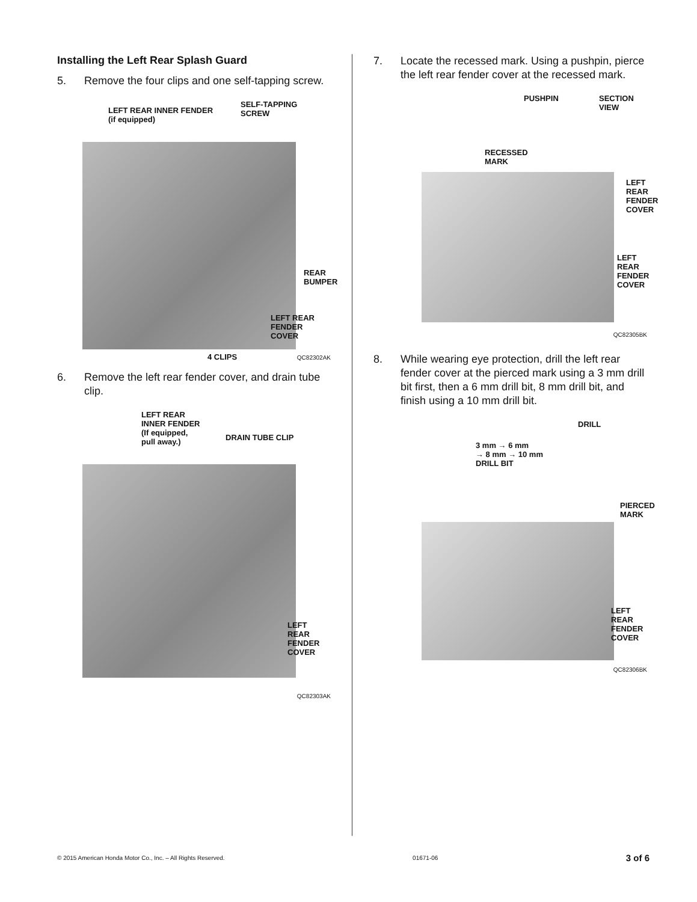Installing the Left Rear Splash Guard
5. Remove the four clips and one self-tapping screw.
LEFT REAR INNER FENDER
(if equipped)
SELF-TAPPING
SCREW
REAR
BUMPER
LEFT REAR
FENDER
COVER
4 CLIPS QC82302AK
6. Remove the left rear fender cover, and drain tube clip.
LEFT REAR
INNER FENDER
(If equipped,
pull away.)
DRAIN TUBE CLIP
LEFT
REAR
FENDER
COVER
QC82303AK
7. Locate the recessed mark. Using a pushpin, pierce the left rear fender cover at the recessed mark.
PUSHPIN
SECTION
VIEW
RECESSED
MARK
LEFT
REAR
FENDER
COVER
LEFT
REAR
FENDER
COVER
QC82305BK
8. While wearing eye protection, drill the left rear fender cover at the pierced mark using a 3 mm drill bit first, then a 6 mm drill bit, 8 mm drill bit, and finish using a 10 mm drill bit.
DRILL
3 mm → 6 mm
→ 8 mm → 10 mm
DRILL BIT
PIERCED
MARK
LEFT REAR
FENDER
COVER
QC82306BK
© 2015 American Honda Motor Co., Inc. – All Rights Reserved. 01671-06 3 of 6